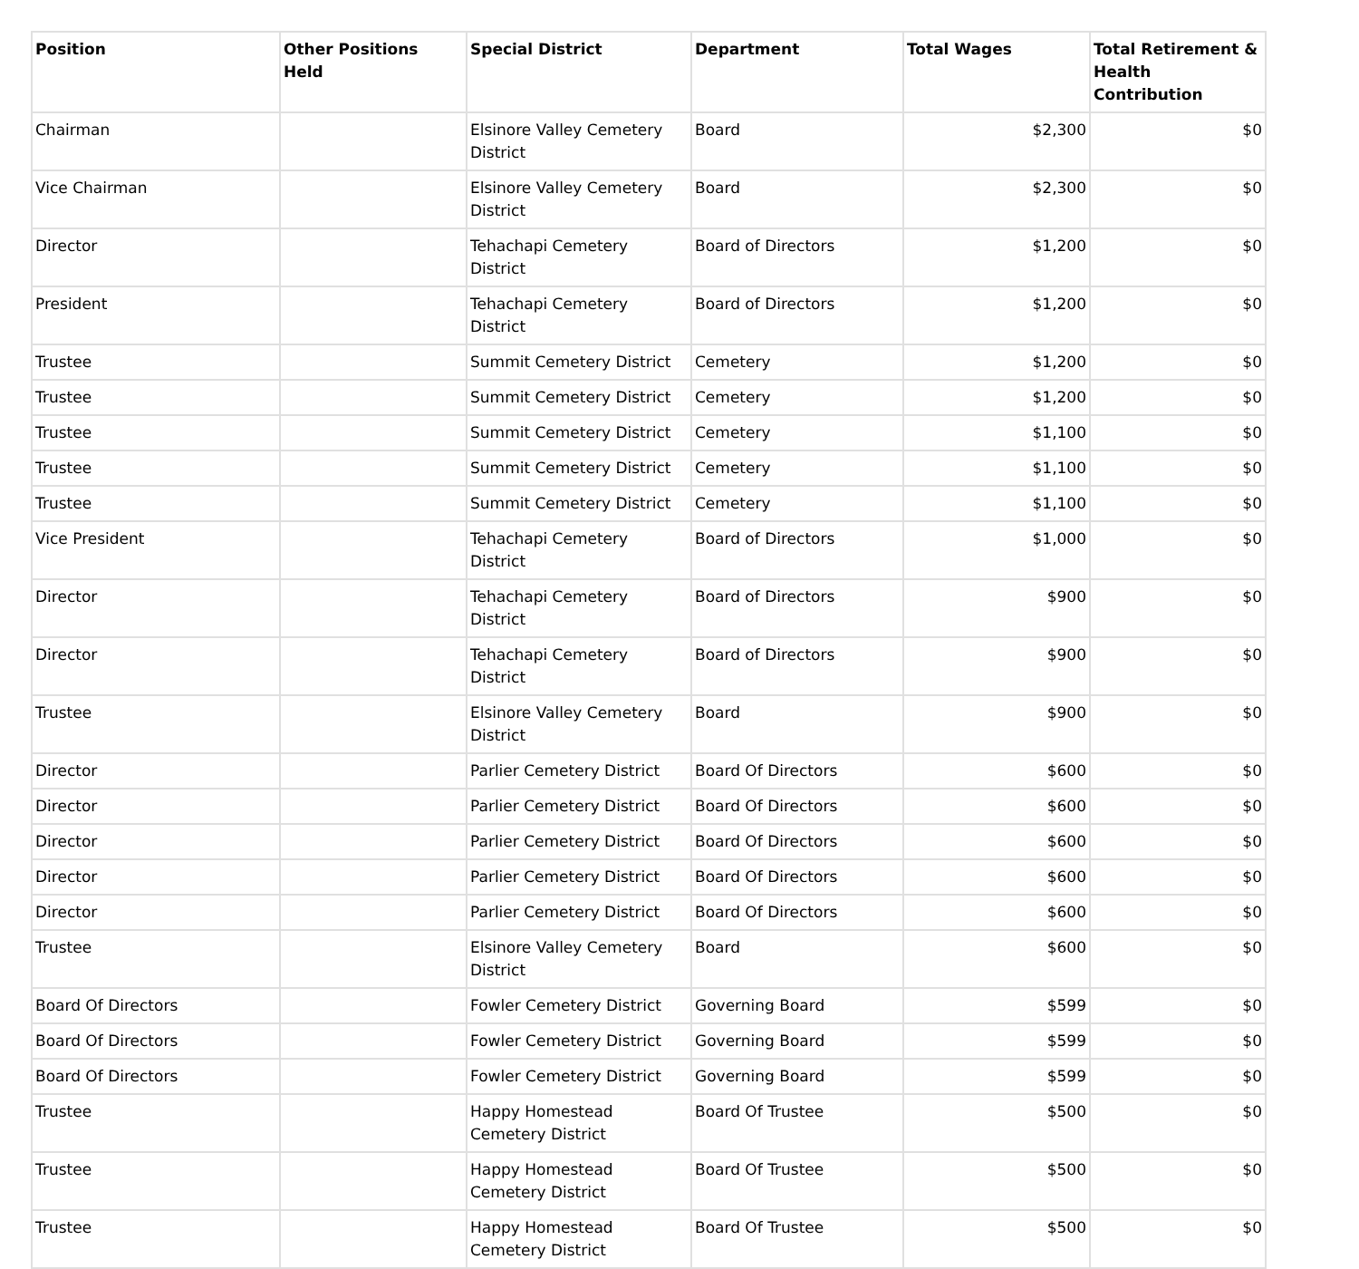| Position | Other Positions Held | Special District | Department | Total Wages | Total Retirement & Health Contribution |
| --- | --- | --- | --- | --- | --- |
| Chairman | | Elsinore Valley Cemetery District | Board | $2,300 | $0 |
| Vice Chairman | | Elsinore Valley Cemetery District | Board | $2,300 | $0 |
| Director | | Tehachapi Cemetery District | Board of Directors | $1,200 | $0 |
| President | | Tehachapi Cemetery District | Board of Directors | $1,200 | $0 |
| Trustee | | Summit Cemetery District | Cemetery | $1,200 | $0 |
| Trustee | | Summit Cemetery District | Cemetery | $1,200 | $0 |
| Trustee | | Summit Cemetery District | Cemetery | $1,100 | $0 |
| Trustee | | Summit Cemetery District | Cemetery | $1,100 | $0 |
| Trustee | | Summit Cemetery District | Cemetery | $1,100 | $0 |
| Vice President | | Tehachapi Cemetery District | Board of Directors | $1,000 | $0 |
| Director | | Tehachapi Cemetery District | Board of Directors | $900 | $0 |
| Director | | Tehachapi Cemetery District | Board of Directors | $900 | $0 |
| Trustee | | Elsinore Valley Cemetery District | Board | $900 | $0 |
| Director | | Parlier Cemetery District | Board Of Directors | $600 | $0 |
| Director | | Parlier Cemetery District | Board Of Directors | $600 | $0 |
| Director | | Parlier Cemetery District | Board Of Directors | $600 | $0 |
| Director | | Parlier Cemetery District | Board Of Directors | $600 | $0 |
| Director | | Parlier Cemetery District | Board Of Directors | $600 | $0 |
| Trustee | | Elsinore Valley Cemetery District | Board | $600 | $0 |
| Board Of Directors | | Fowler Cemetery District | Governing Board | $599 | $0 |
| Board Of Directors | | Fowler Cemetery District | Governing Board | $599 | $0 |
| Board Of Directors | | Fowler Cemetery District | Governing Board | $599 | $0 |
| Trustee | | Happy Homestead Cemetery District | Board Of Trustee | $500 | $0 |
| Trustee | | Happy Homestead Cemetery District | Board Of Trustee | $500 | $0 |
| Trustee | | Happy Homestead Cemetery District | Board Of Trustee | $500 | $0 |